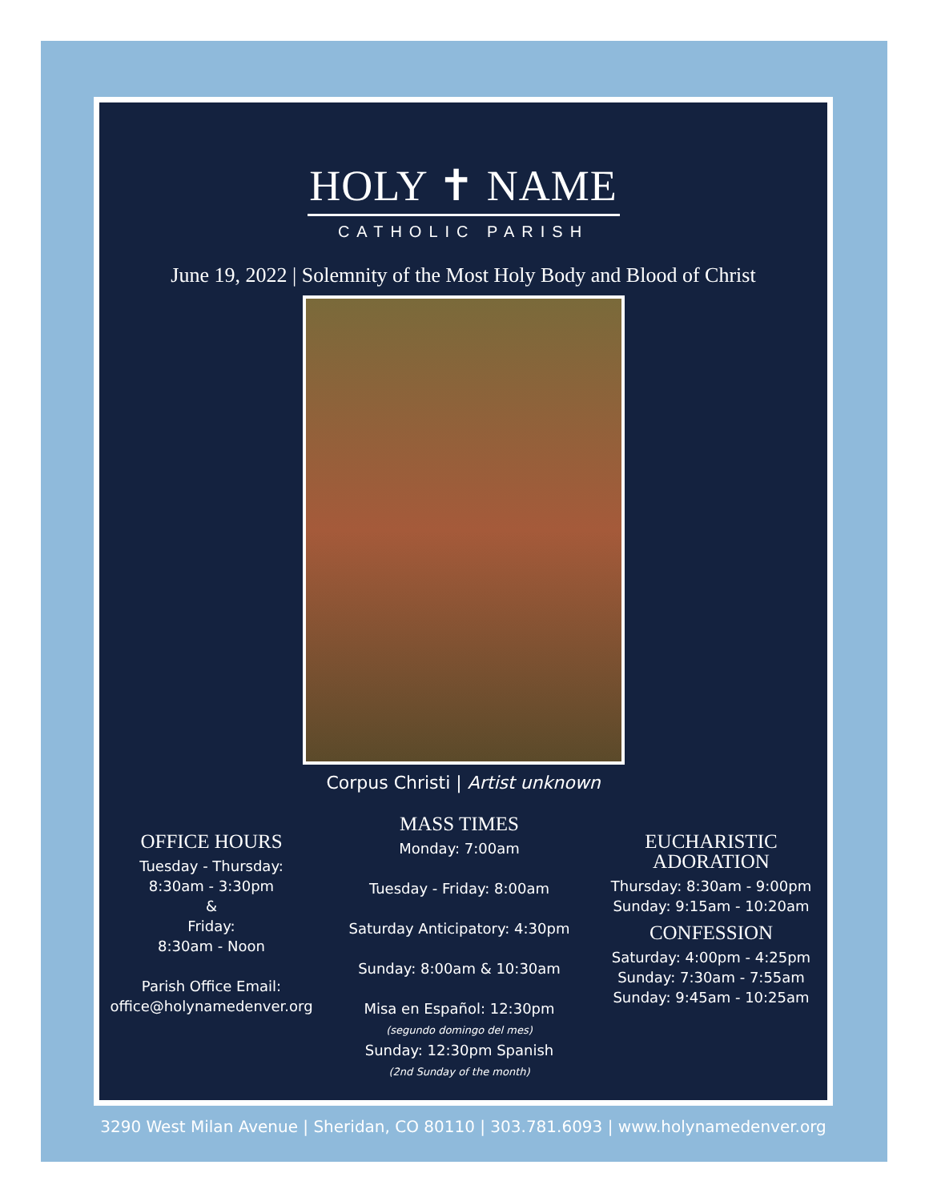HOLY ✝ NAME
CATHOLIC PARISH
June 19, 2022 | Solemnity of the Most Holy Body and Blood of Christ
Corpus Christi | Artist unknown
OFFICE HOURS
Tuesday - Thursday:
8:30am - 3:30pm
&
Friday:
8:30am - Noon
Parish Office Email:
office@holynamedenver.org
MASS TIMES
Monday: 7:00am
Tuesday - Friday: 8:00am
Saturday Anticipatory: 4:30pm
Sunday: 8:00am & 10:30am
Misa en Español: 12:30pm
(segundo domingo del mes)
Sunday: 12:30pm Spanish
(2nd Sunday of the month)
EUCHARISTIC ADORATION
Thursday: 8:30am - 9:00pm
Sunday: 9:15am - 10:20am
CONFESSION
Saturday: 4:00pm - 4:25pm
Sunday: 7:30am - 7:55am
Sunday: 9:45am - 10:25am
3290 West Milan Avenue | Sheridan, CO 80110 | 303.781.6093 | www.holynamedenver.org